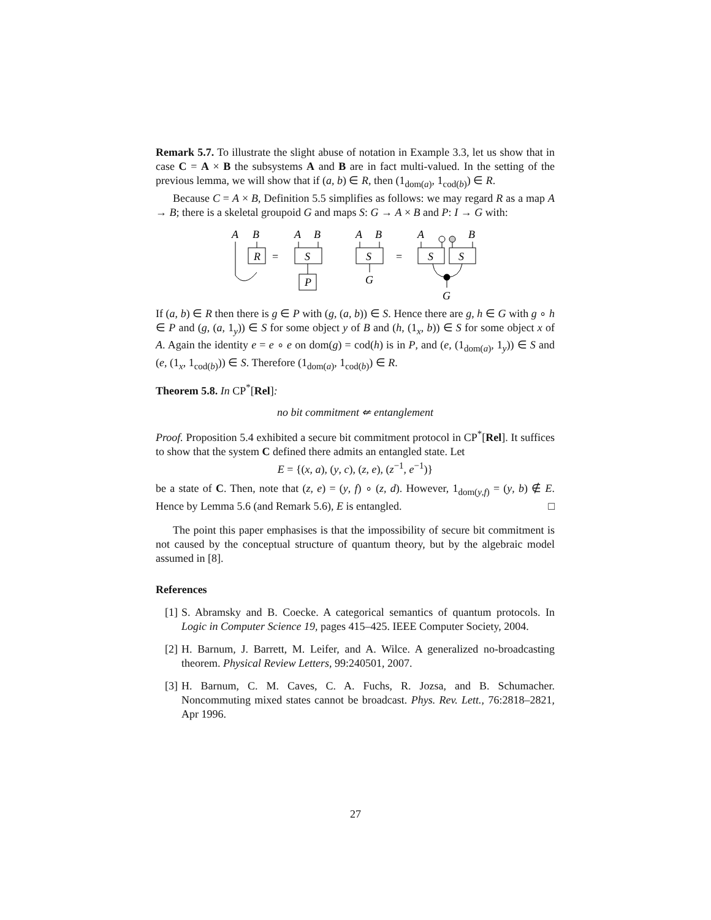Remark 5.7. To illustrate the slight abuse of notation in Example 3.3, let us show that in case C = A × B the subsystems A and B are in fact multi-valued. In the setting of the previous lemma, we will show that if (a, b) ∈ R, then (1<sub>dom(a)</sub>, 1<sub>cod(b)</sub>) ∈ R.
Because C = A × B, Definition 5.5 simplifies as follows: we may regard R as a map A → B; there is a skeletal groupoid G and maps S: G → A × B and P: I → G with:
A
B
R
=
A
B
S
P
A
B
S
G
=
A
B
S
S
G
If (a, b) ∈ R then there is g ∈ P with (g, (a, b)) ∈ S. Hence there are g, h ∈ G with g ∘ h ∈ P and (g, (a, 1<sub>y</sub>)) ∈ S for some object y of B and (h, (1<sub>x</sub>, b)) ∈ S for some object x of A. Again the identity e = e ∘ e on dom(g) = cod(h) is in P, and (e, (1<sub>dom(a)</sub>, 1<sub>y</sub>)) ∈ S and (e, (1<sub>x</sub>, 1<sub>cod(b)</sub>)) ∈ S. Therefore (1<sub>dom(a)</sub>, 1<sub>cod(b)</sub>) ∈ R.
Theorem 5.8. In CP<sup>*</sup>[Rel]:
no bit commitment ⇍ entanglement
Proof. Proposition 5.4 exhibited a secure bit commitment protocol in CP<sup>*</sup>[Rel]. It suffices to show that the system C defined there admits an entangled state. Let
E = {(x, a), (y, c), (z, e), (z<sup>−1</sup>, e<sup>−1</sup>)}
be a state of C. Then, note that (z, e) = (y, f) ∘ (z, d). However, 1<sub>dom(y,f)</sub> = (y, b) ∉ E. Hence by Lemma 5.6 (and Remark 5.6), E is entangled. □
The point this paper emphasises is that the impossibility of secure bit commitment is not caused by the conceptual structure of quantum theory, but by the algebraic model assumed in [8].
References
[1] S. Abramsky and B. Coecke. A categorical semantics of quantum protocols. In Logic in Computer Science 19, pages 415–425. IEEE Computer Society, 2004.
[2] H. Barnum, J. Barrett, M. Leifer, and A. Wilce. A generalized no-broadcasting theorem. Physical Review Letters, 99:240501, 2007.
[3] H. Barnum, C. M. Caves, C. A. Fuchs, R. Jozsa, and B. Schumacher. Noncommuting mixed states cannot be broadcast. Phys. Rev. Lett., 76:2818–2821, Apr 1996.
27